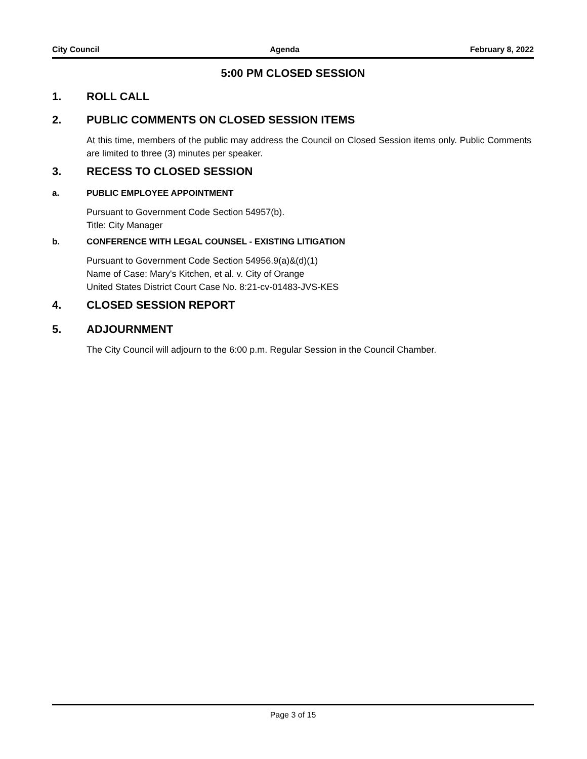City Council Agenda February 8, 2022
5:00 PM CLOSED SESSION
1. ROLL CALL
2. PUBLIC COMMENTS ON CLOSED SESSION ITEMS
At this time, members of the public may address the Council on Closed Session items only. Public Comments are limited to three (3) minutes per speaker.
3. RECESS TO CLOSED SESSION
a. PUBLIC EMPLOYEE APPOINTMENT
Pursuant to Government Code Section 54957(b).
Title: City Manager
b. CONFERENCE WITH LEGAL COUNSEL - EXISTING LITIGATION
Pursuant to Government Code Section 54956.9(a)&(d)(1)
Name of Case: Mary's Kitchen, et al. v. City of Orange
United States District Court Case No. 8:21-cv-01483-JVS-KES
4. CLOSED SESSION REPORT
5. ADJOURNMENT
The City Council will adjourn to the 6:00 p.m. Regular Session in the Council Chamber.
Page 3 of 15